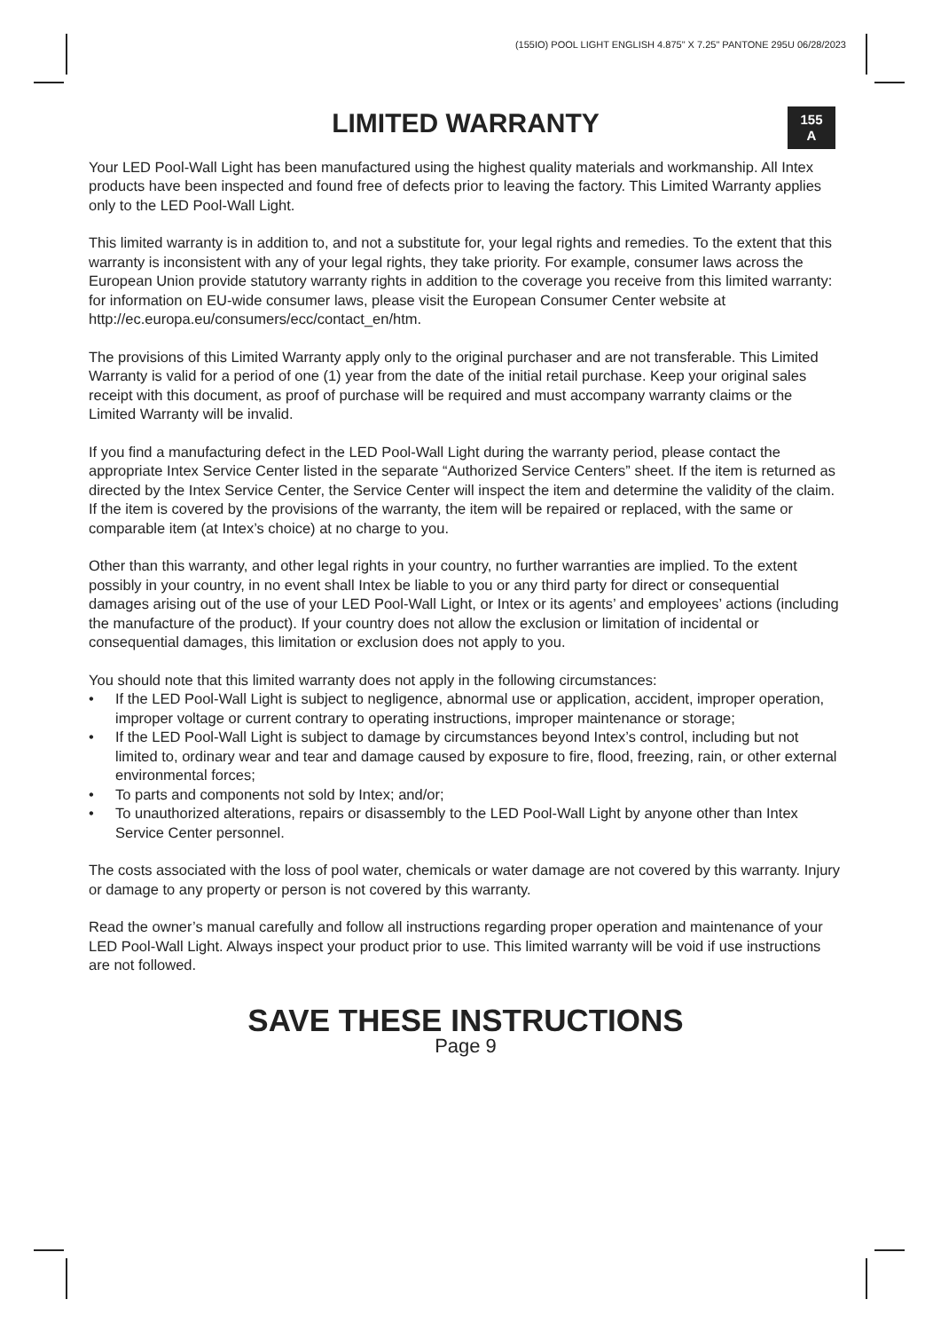(155IO) POOL LIGHT ENGLISH 4.875" X 7.25" PANTONE 295U 06/28/2023
155
A
LIMITED WARRANTY
Your LED Pool-Wall Light has been manufactured using the highest quality materials and workmanship. All Intex products have been inspected and found free of defects prior to leaving the factory. This Limited Warranty applies only to the LED Pool-Wall Light.
This limited warranty is in addition to, and not a substitute for, your legal rights and remedies. To the extent that this warranty is inconsistent with any of your legal rights, they take priority. For example, consumer laws across the European Union provide statutory warranty rights in addition to the coverage you receive from this limited warranty: for information on EU-wide consumer laws, please visit the European Consumer Center website at http://ec.europa.eu/consumers/ecc/contact_en/htm.
The provisions of this Limited Warranty apply only to the original purchaser and are not transferable. This Limited Warranty is valid for a period of one (1) year from the date of the initial retail purchase. Keep your original sales receipt with this document, as proof of purchase will be required and must accompany warranty claims or the Limited Warranty will be invalid.
If you find a manufacturing defect in the LED Pool-Wall Light during the warranty period, please contact the appropriate Intex Service Center listed in the separate “Authorized Service Centers” sheet. If the item is returned as directed by the Intex Service Center, the Service Center will inspect the item and determine the validity of the claim. If the item is covered by the provisions of the warranty, the item will be repaired or replaced, with the same or comparable item (at Intex’s choice) at no charge to you.
Other than this warranty, and other legal rights in your country, no further warranties are implied. To the extent possibly in your country, in no event shall Intex be liable to you or any third party for direct or consequential damages arising out of the use of your LED Pool-Wall Light, or Intex or its agents’ and employees’ actions (including the manufacture of the product). If your country does not allow the exclusion or limitation of incidental or consequential damages, this limitation or exclusion does not apply to you.
You should note that this limited warranty does not apply in the following circumstances:
• If the LED Pool-Wall Light is subject to negligence, abnormal use or application, accident, improper operation, improper voltage or current contrary to operating instructions, improper maintenance or storage;
• If the LED Pool-Wall Light is subject to damage by circumstances beyond Intex’s control, including but not limited to, ordinary wear and tear and damage caused by exposure to fire, flood, freezing, rain, or other external environmental forces;
• To parts and components not sold by Intex; and/or;
• To unauthorized alterations, repairs or disassembly to the LED Pool-Wall Light by anyone other than Intex Service Center personnel.
The costs associated with the loss of pool water, chemicals or water damage are not covered by this warranty. Injury or damage to any property or person is not covered by this warranty.
Read the owner’s manual carefully and follow all instructions regarding proper operation and maintenance of your LED Pool-Wall Light. Always inspect your product prior to use. This limited warranty will be void if use instructions are not followed.
SAVE THESE INSTRUCTIONS
Page 9